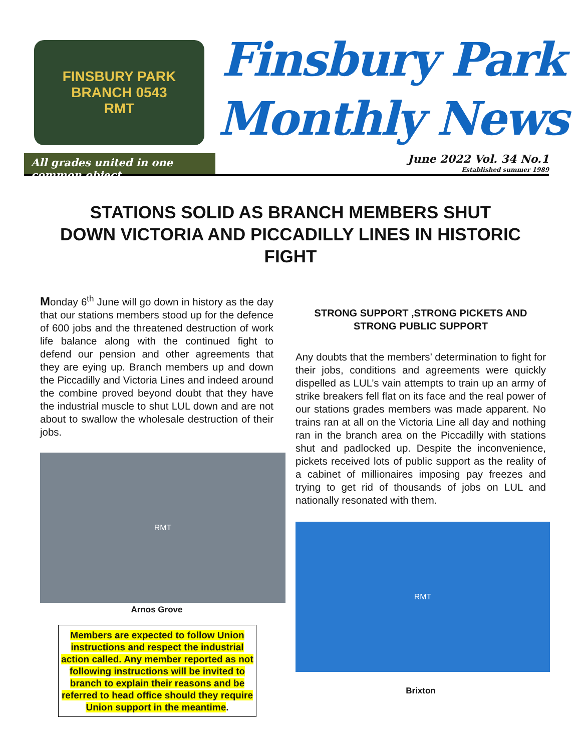FINSBURY PARK
BRANCH 0543
RMT
Finsbury Park
Monthly News
All grades united in one common object
June 2022 Vol. 34 No.1
Established summer 1989
STATIONS SOLID AS BRANCH MEMBERS SHUT DOWN VICTORIA AND PICCADILLY LINES IN HISTORIC FIGHT
Monday 6<sup>th</sup> June will go down in history as the day that our stations members stood up for the defence of 600 jobs and the threatened destruction of work life balance along with the continued fight to defend our pension and other agreements that they are eying up. Branch members up and down the Piccadilly and Victoria Lines and indeed around the combine proved beyond doubt that they have the industrial muscle to shut LUL down and are not about to swallow the wholesale destruction of their jobs.
RMT
Arnos Grove
Members are expected to follow Union instructions and respect the industrial action called. Any member reported as not following instructions will be invited to branch to explain their reasons and be referred to head office should they require Union support in the meantime.
STRONG SUPPORT ,STRONG PICKETS AND STRONG PUBLIC SUPPORT
Any doubts that the members’ determination to fight for their jobs, conditions and agreements were quickly dispelled as LUL’s vain attempts to train up an army of strike breakers fell flat on its face and the real power of our stations grades members was made apparent. No trains ran at all on the Victoria Line all day and nothing ran in the branch area on the Piccadilly with stations shut and padlocked up. Despite the inconvenience, pickets received lots of public support as the reality of a cabinet of millionaires imposing pay freezes and trying to get rid of thousands of jobs on LUL and nationally resonated with them.
RMT
Brixton